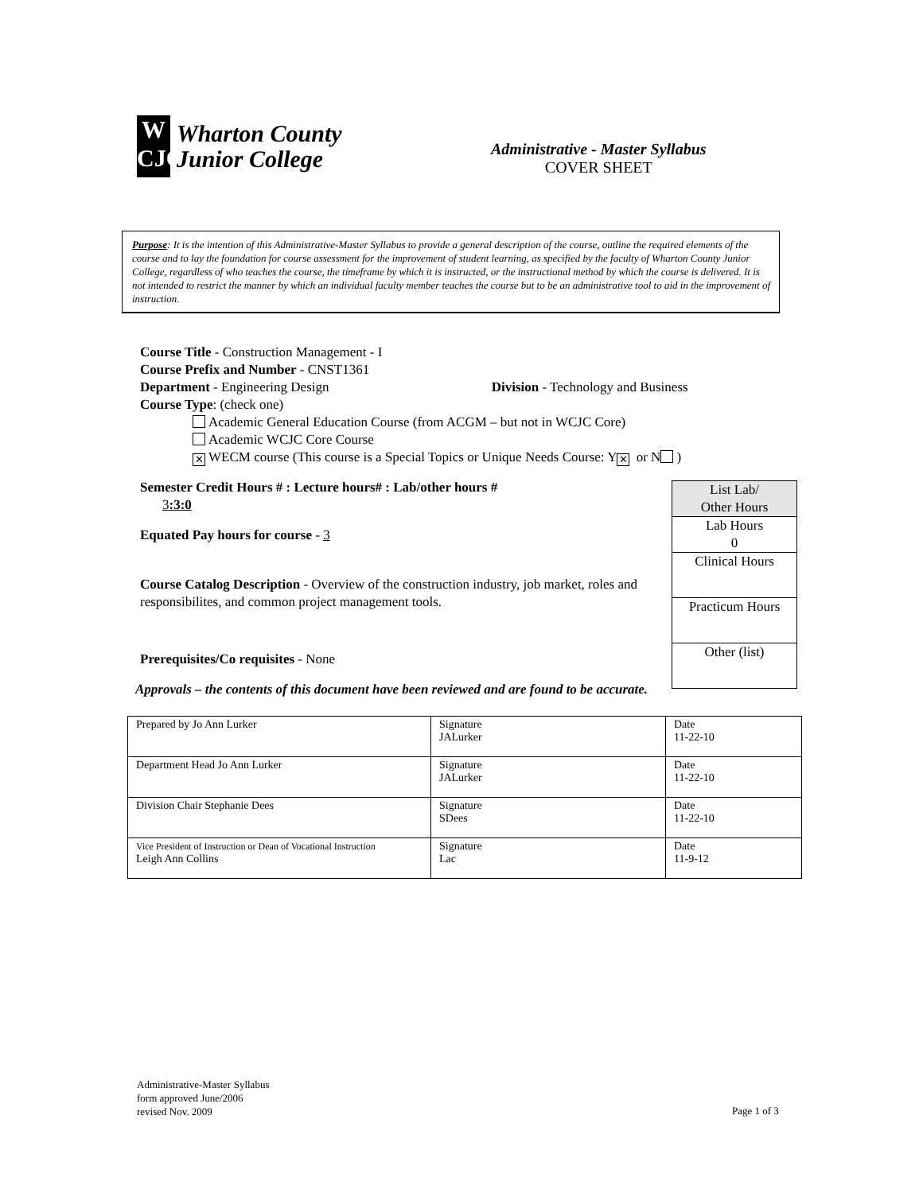W
CJC
Wharton County
Junior College
Administrative - Master Syllabus
COVER SHEET
Purpose: It is the intention of this Administrative-Master Syllabus to provide a general description of the course, outline the required elements of the course and to lay the foundation for course assessment for the improvement of student learning, as specified by the faculty of Wharton County Junior College, regardless of who teaches the course, the timeframe by which it is instructed, or the instructional method by which the course is delivered. It is not intended to restrict the manner by which an individual faculty member teaches the course but to be an administrative tool to aid in the improvement of instruction.
Course Title - Construction Management - I
Course Prefix and Number - CNST1361
Department - Engineering Design Division - Technology and Business
Course Type: (check one)
Academic General Education Course (from ACGM – but not in WCJC Core)
Academic WCJC Core Course
✕ WECM course (This course is a Special Topics or Unique Needs Course: Y ✕ or N )
Semester Credit Hours # : Lecture hours# : Lab/other hours #
3:3:0
Equated Pay hours for course - 3
Course Catalog Description - Overview of the construction industry, job market, roles and responsibilites, and common project management tools.
Prerequisites/Co requisites - None
List Lab/
Other Hours
Lab Hours
0
Clinical Hours
Practicum Hours
Other (list)
Approvals – the contents of this document have been reviewed and are found to be accurate.
| Prepared by Jo Ann Lurker | Signature JALurker | Date 11-22-10 |
| Department Head Jo Ann Lurker | Signature JALurker | Date 11-22-10 |
| Division Chair Stephanie Dees | Signature SDees | Date 11-22-10 |
| Vice President of Instruction or Dean of Vocational Instruction Leigh Ann Collins | Signature Lac | Date 11-9-12 |
Administrative-Master Syllabus
form approved June/2006
revised Nov. 2009
Page 1 of 3